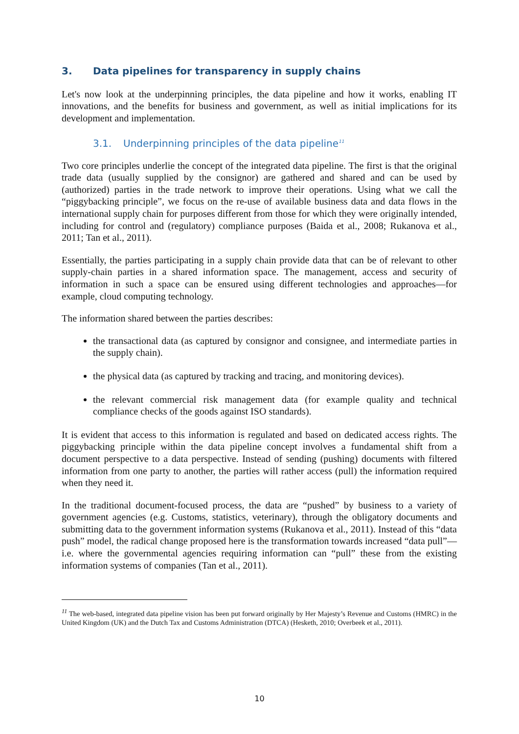3. Data pipelines for transparency in supply chains
Let's now look at the underpinning principles, the data pipeline and how it works, enabling IT innovations, and the benefits for business and government, as well as initial implications for its development and implementation.
3.1. Underpinning principles of the data pipeline<sup>11</sup>
Two core principles underlie the concept of the integrated data pipeline. The first is that the original trade data (usually supplied by the consignor) are gathered and shared and can be used by (authorized) parties in the trade network to improve their operations. Using what we call the “piggybacking principle”, we focus on the re-use of available business data and data flows in the international supply chain for purposes different from those for which they were originally intended, including for control and (regulatory) compliance purposes (Baida et al., 2008; Rukanova et al., 2011; Tan et al., 2011).
Essentially, the parties participating in a supply chain provide data that can be of relevant to other supply-chain parties in a shared information space. The management, access and security of information in such a space can be ensured using different technologies and approaches—for example, cloud computing technology.
The information shared between the parties describes:
the transactional data (as captured by consignor and consignee, and intermediate parties in the supply chain).
the physical data (as captured by tracking and tracing, and monitoring devices).
the relevant commercial risk management data (for example quality and technical compliance checks of the goods against ISO standards).
It is evident that access to this information is regulated and based on dedicated access rights. The piggybacking principle within the data pipeline concept involves a fundamental shift from a document perspective to a data perspective. Instead of sending (pushing) documents with filtered information from one party to another, the parties will rather access (pull) the information required when they need it.
In the traditional document-focused process, the data are “pushed” by business to a variety of government agencies (e.g. Customs, statistics, veterinary), through the obligatory documents and submitting data to the government information systems (Rukanova et al., 2011). Instead of this “data push” model, the radical change proposed here is the transformation towards increased “data pull”—i.e. where the governmental agencies requiring information can “pull” these from the existing information systems of companies (Tan et al., 2011).
<sup>11</sup> The web-based, integrated data pipeline vision has been put forward originally by Her Majesty’s Revenue and Customs (HMRC) in the United Kingdom (UK) and the Dutch Tax and Customs Administration (DTCA) (Hesketh, 2010; Overbeek et al., 2011).
10